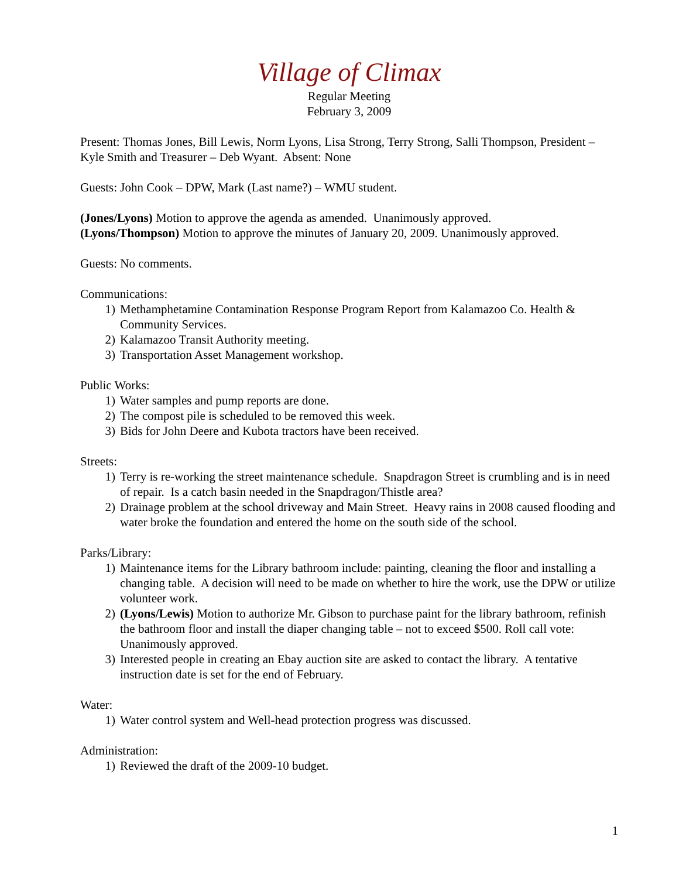Village of Climax
Regular Meeting
February 3, 2009
Present: Thomas Jones, Bill Lewis, Norm Lyons, Lisa Strong, Terry Strong, Salli Thompson, President – Kyle Smith and Treasurer – Deb Wyant. Absent: None
Guests: John Cook – DPW, Mark (Last name?) – WMU student.
(Jones/Lyons) Motion to approve the agenda as amended. Unanimously approved.
(Lyons/Thompson) Motion to approve the minutes of January 20, 2009. Unanimously approved.
Guests: No comments.
Communications:
1) Methamphetamine Contamination Response Program Report from Kalamazoo Co. Health & Community Services.
2) Kalamazoo Transit Authority meeting.
3) Transportation Asset Management workshop.
Public Works:
1) Water samples and pump reports are done.
2) The compost pile is scheduled to be removed this week.
3) Bids for John Deere and Kubota tractors have been received.
Streets:
1) Terry is re-working the street maintenance schedule. Snapdragon Street is crumbling and is in need of repair. Is a catch basin needed in the Snapdragon/Thistle area?
2) Drainage problem at the school driveway and Main Street. Heavy rains in 2008 caused flooding and water broke the foundation and entered the home on the south side of the school.
Parks/Library:
1) Maintenance items for the Library bathroom include: painting, cleaning the floor and installing a changing table. A decision will need to be made on whether to hire the work, use the DPW or utilize volunteer work.
2) (Lyons/Lewis) Motion to authorize Mr. Gibson to purchase paint for the library bathroom, refinish the bathroom floor and install the diaper changing table – not to exceed $500. Roll call vote: Unanimously approved.
3) Interested people in creating an Ebay auction site are asked to contact the library. A tentative instruction date is set for the end of February.
Water:
1) Water control system and Well-head protection progress was discussed.
Administration:
1) Reviewed the draft of the 2009-10 budget.
1